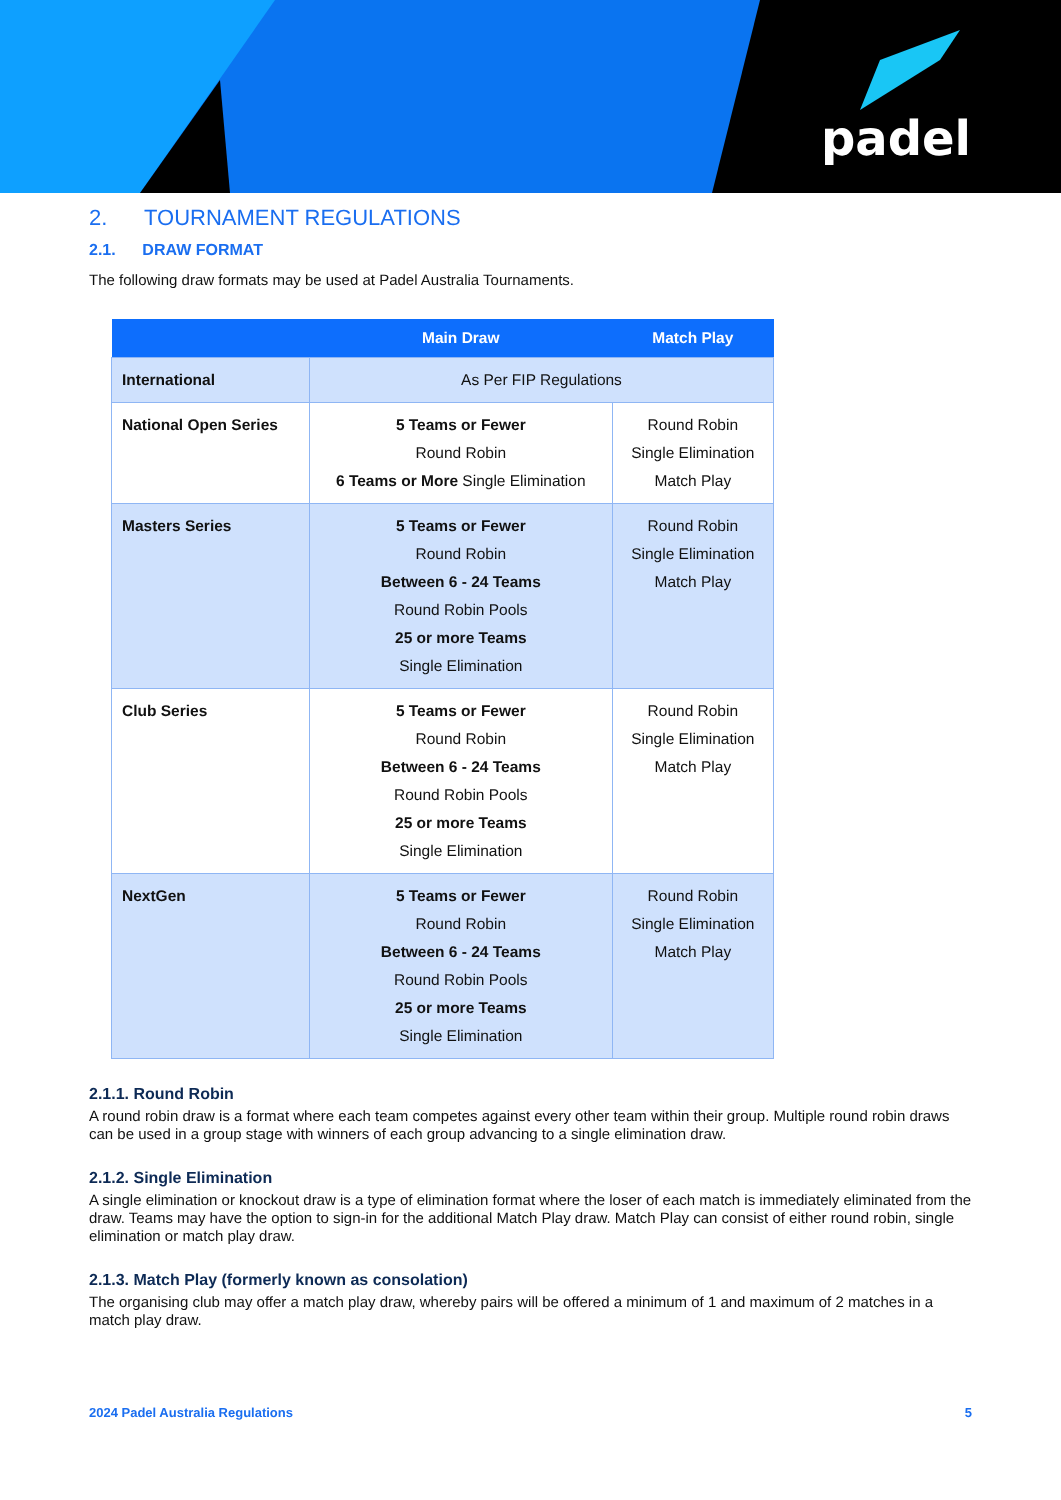padel
2. TOURNAMENT REGULATIONS
2.1. DRAW FORMAT
The following draw formats may be used at Padel Australia Tournaments.
| | Main Draw | Match Play |
| --- | --- | --- |
| International | As Per FIP Regulations | |
| National Open Series | 5 Teams or Fewer Round Robin 6 Teams or More Single Elimination | Round Robin Single Elimination Match Play |
| Masters Series | 5 Teams or Fewer Round Robin Between 6 - 24 Teams Round Robin Pools 25 or more Teams Single Elimination | Round Robin Single Elimination Match Play |
| Club Series | 5 Teams or Fewer Round Robin Between 6 - 24 Teams Round Robin Pools 25 or more Teams Single Elimination | Round Robin Single Elimination Match Play |
| NextGen | 5 Teams or Fewer Round Robin Between 6 - 24 Teams Round Robin Pools 25 or more Teams Single Elimination | Round Robin Single Elimination Match Play |
2.1.1. Round Robin
A round robin draw is a format where each team competes against every other team within their group. Multiple round robin draws can be used in a group stage with winners of each group advancing to a single elimination draw.
2.1.2. Single Elimination
A single elimination or knockout draw is a type of elimination format where the loser of each match is immediately eliminated from the draw. Teams may have the option to sign-in for the additional Match Play draw. Match Play can consist of either round robin, single elimination or match play draw.
2.1.3. Match Play (formerly known as consolation)
The organising club may offer a match play draw, whereby pairs will be offered a minimum of 1 and maximum of 2 matches in a match play draw.
2024 Padel Australia Regulations 5